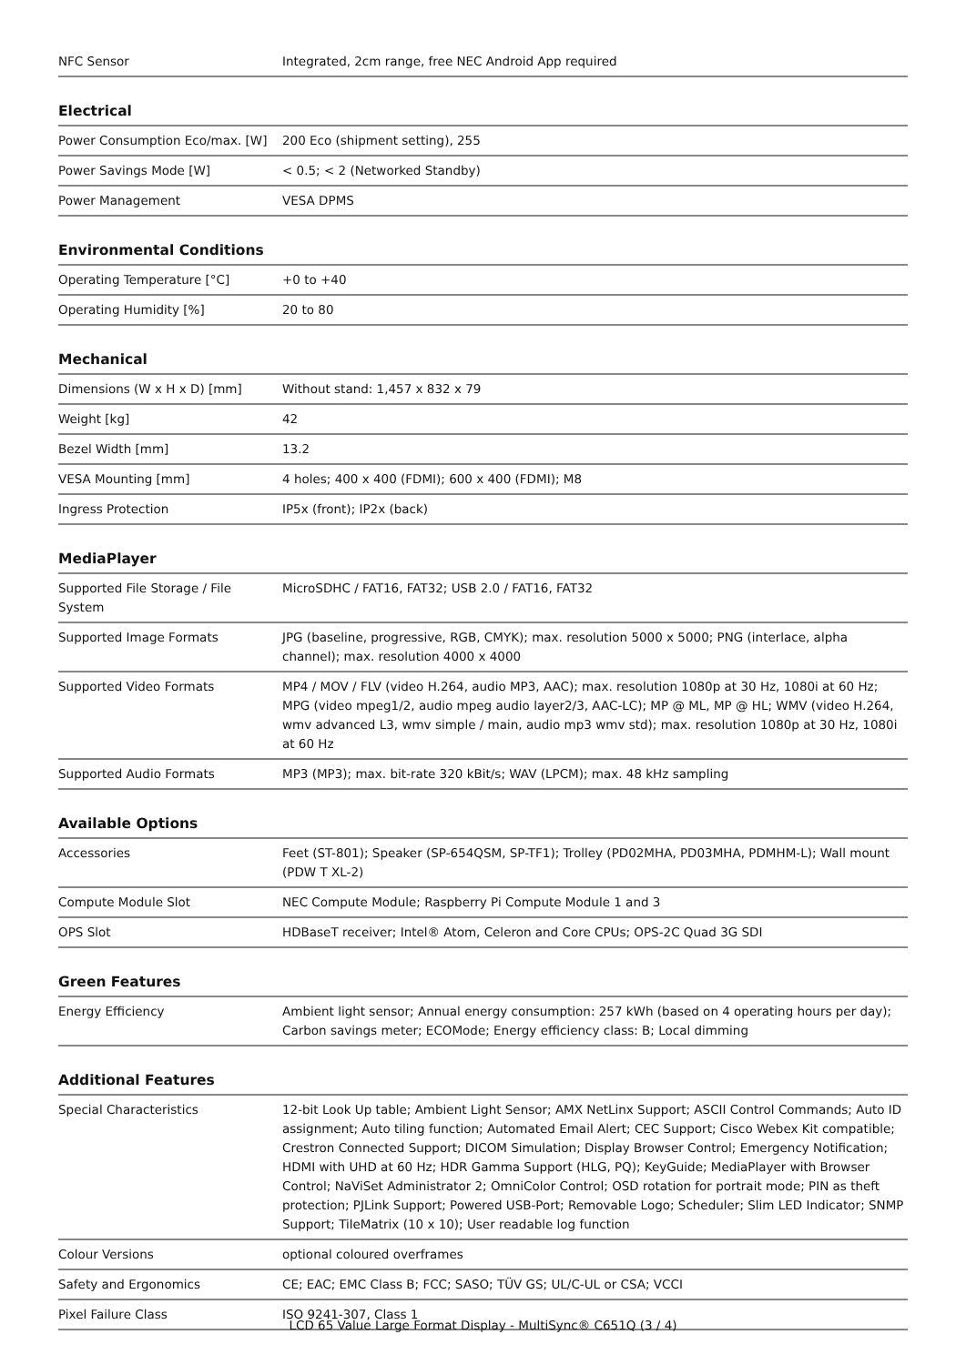| NFC Sensor | Integrated, 2cm range, free NEC Android App required |
Electrical
| Power Consumption Eco/max. [W] | 200 Eco (shipment setting), 255 |
| Power Savings Mode [W] | < 0.5; < 2 (Networked Standby) |
| Power Management | VESA DPMS |
Environmental Conditions
| Operating Temperature [°C] | +0 to +40 |
| Operating Humidity [%] | 20 to 80 |
Mechanical
| Dimensions (W x H x D) [mm] | Without stand: 1,457 x 832 x 79 |
| Weight [kg] | 42 |
| Bezel Width [mm] | 13.2 |
| VESA Mounting [mm] | 4 holes; 400 x 400 (FDMI); 600 x 400 (FDMI); M8 |
| Ingress Protection | IP5x (front); IP2x (back) |
MediaPlayer
| Supported File Storage / File System | MicroSDHC / FAT16, FAT32; USB 2.0 / FAT16, FAT32 |
| Supported Image Formats | JPG (baseline, progressive, RGB, CMYK); max. resolution 5000 x 5000; PNG (interlace, alpha channel); max. resolution 4000 x 4000 |
| Supported Video Formats | MP4 / MOV / FLV (video H.264, audio MP3, AAC); max. resolution 1080p at 30 Hz, 1080i at 60 Hz; MPG (video mpeg1/2, audio mpeg audio layer2/3, AAC-LC); MP @ ML, MP @ HL; WMV (video H.264, wmv advanced L3, wmv simple / main, audio mp3 wmv std); max. resolution 1080p at 30 Hz, 1080i at 60 Hz |
| Supported Audio Formats | MP3 (MP3); max. bit-rate 320 kBit/s; WAV (LPCM); max. 48 kHz sampling |
Available Options
| Accessories | Feet (ST-801); Speaker (SP-654QSM, SP-TF1); Trolley (PD02MHA, PD03MHA, PDMHM-L); Wall mount (PDW T XL-2) |
| Compute Module Slot | NEC Compute Module; Raspberry Pi Compute Module 1 and 3 |
| OPS Slot | HDBaseT receiver; Intel® Atom, Celeron and Core CPUs; OPS-2C Quad 3G SDI |
Green Features
| Energy Efficiency | Ambient light sensor; Annual energy consumption: 257 kWh (based on 4 operating hours per day); Carbon savings meter; ECOMode; Energy efficiency class: B; Local dimming |
Additional Features
| Special Characteristics | 12-bit Look Up table; Ambient Light Sensor; AMX NetLinx Support; ASCII Control Commands; Auto ID assignment; Auto tiling function; Automated Email Alert; CEC Support; Cisco Webex Kit compatible; Crestron Connected Support; DICOM Simulation; Display Browser Control; Emergency Notification; HDMI with UHD at 60 Hz; HDR Gamma Support (HLG, PQ); KeyGuide; MediaPlayer with Browser Control; NaViSet Administrator 2; OmniColor Control; OSD rotation for portrait mode; PIN as theft protection; PJLink Support; Powered USB-Port; Removable Logo; Scheduler; Slim LED Indicator; SNMP Support; TileMatrix (10 x 10); User readable log function |
| Colour Versions | optional coloured overframes |
| Safety and Ergonomics | CE; EAC; EMC Class B; FCC; SASO; TÜV GS; UL/C-UL or CSA; VCCI |
| Pixel Failure Class | ISO 9241-307, Class 1 |
LCD 65 Value Large Format Display - MultiSync® C651Q (3 / 4)